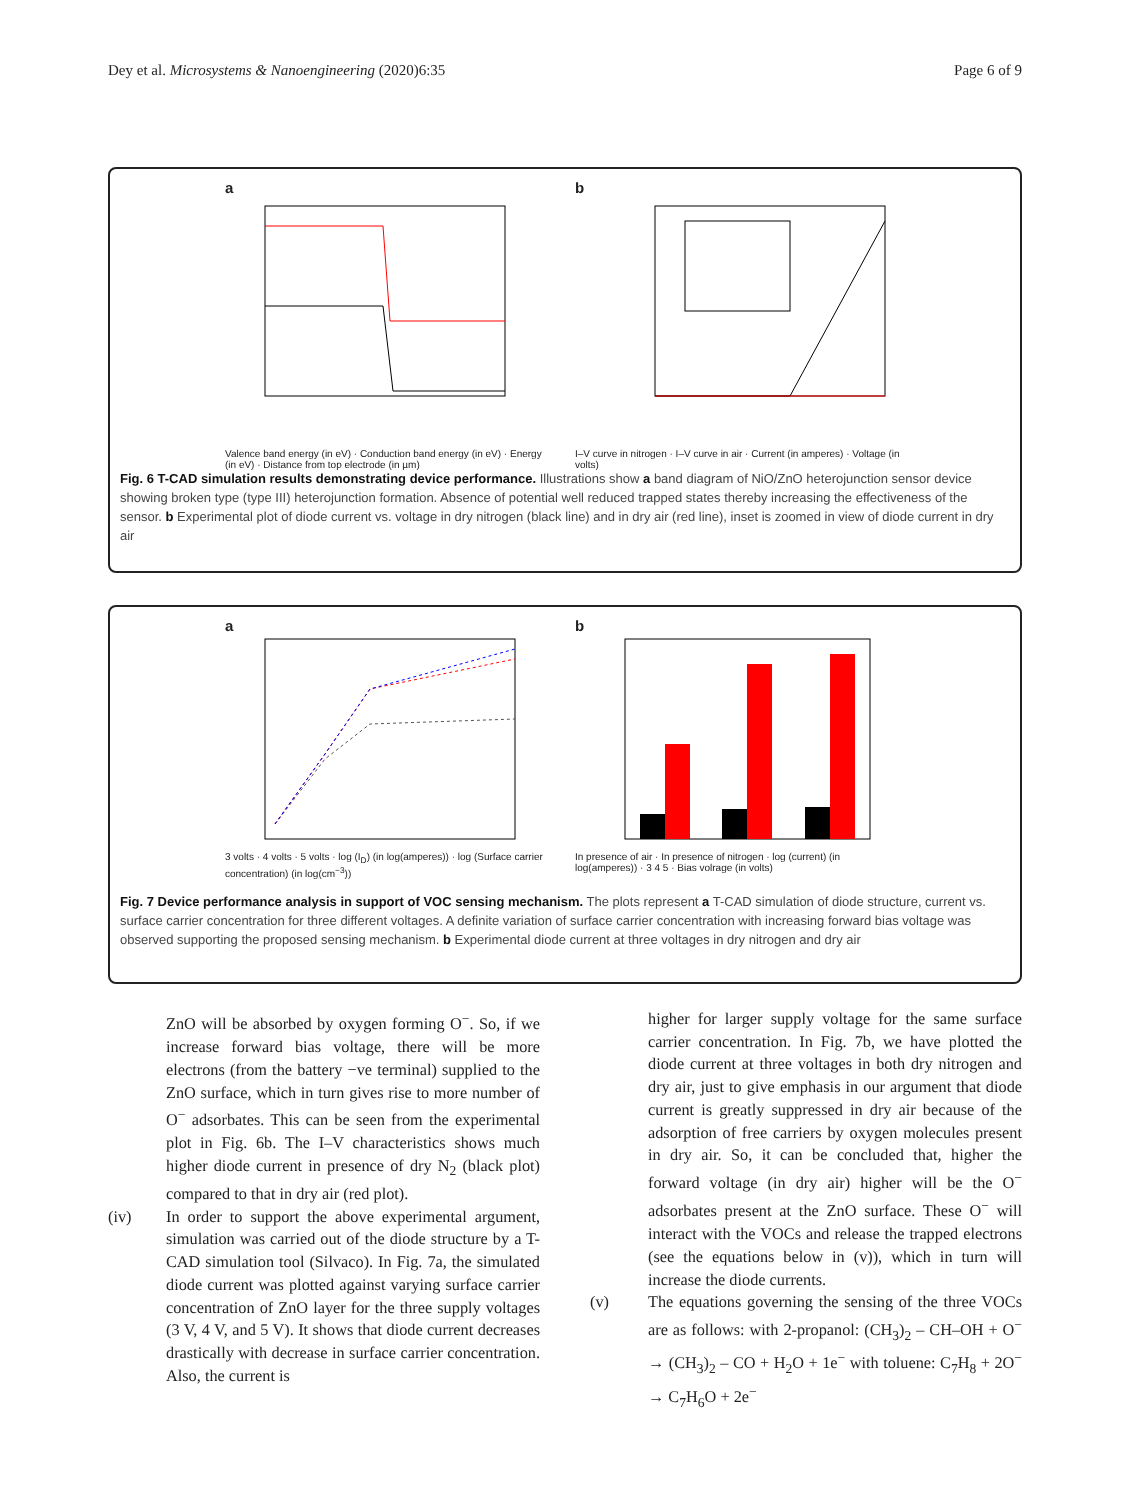Dey et al. Microsystems & Nanoengineering (2020)6:35 Page 6 of 9
a
Valence band energy (in eV) · Conduction band energy (in eV) · Energy (in eV) · Distance from top electrode (in µm)
b
I–V curve in nitrogen · I–V curve in air · Current (in amperes) · Voltage (in volts)
Fig. 6 T-CAD simulation results demonstrating device performance. Illustrations show a band diagram of NiO/ZnO heterojunction sensor device showing broken type (type III) heterojunction formation. Absence of potential well reduced trapped states thereby increasing the effectiveness of the sensor. b Experimental plot of diode current vs. voltage in dry nitrogen (black line) and in dry air (red line), inset is zoomed in view of diode current in dry air
a
3 volts · 4 volts · 5 volts · log (I<sub>D</sub>) (in log(amperes)) · log (Surface carrier concentration) (in log(cm<sup>−3</sup>))
b
In presence of air · In presence of nitrogen · log (current) (in log(amperes)) · 3 4 5 · Bias volrage (in volts)
Fig. 7 Device performance analysis in support of VOC sensing mechanism. The plots represent a T-CAD simulation of diode structure, current vs. surface carrier concentration for three different voltages. A definite variation of surface carrier concentration with increasing forward bias voltage was observed supporting the proposed sensing mechanism. b Experimental diode current at three voltages in dry nitrogen and dry air
ZnO will be absorbed by oxygen forming O<sup>−</sup>. So, if we increase forward bias voltage, there will be more electrons (from the battery −ve terminal) supplied to the ZnO surface, which in turn gives rise to more number of O<sup>−</sup> adsorbates. This can be seen from the experimental plot in Fig. 6b. The I–V characteristics shows much higher diode current in presence of dry N<sub>2</sub> (black plot) compared to that in dry air (red plot).
(iv) In order to support the above experimental argument, simulation was carried out of the diode structure by a T-CAD simulation tool (Silvaco). In Fig. 7a, the simulated diode current was plotted against varying surface carrier concentration of ZnO layer for the three supply voltages (3 V, 4 V, and 5 V). It shows that diode current decreases drastically with decrease in surface carrier concentration. Also, the current is
higher for larger supply voltage for the same surface carrier concentration. In Fig. 7b, we have plotted the diode current at three voltages in both dry nitrogen and dry air, just to give emphasis in our argument that diode current is greatly suppressed in dry air because of the adsorption of free carriers by oxygen molecules present in dry air. So, it can be concluded that, higher the forward voltage (in dry air) higher will be the O<sup>−</sup> adsorbates present at the ZnO surface. These O<sup>−</sup> will interact with the VOCs and release the trapped electrons (see the equations below in (v)), which in turn will increase the diode currents.
(v) The equations governing the sensing of the three VOCs are as follows: with 2-propanol: (CH<sub>3</sub>)<sub>2</sub> – CH–OH + O<sup>−</sup> → (CH<sub>3</sub>)<sub>2</sub> – CO + H<sub>2</sub>O + 1e<sup>−</sup> with toluene: C<sub>7</sub>H<sub>8</sub> + 2O<sup>−</sup> → C<sub>7</sub>H<sub>6</sub>O + 2e<sup>−</sup>